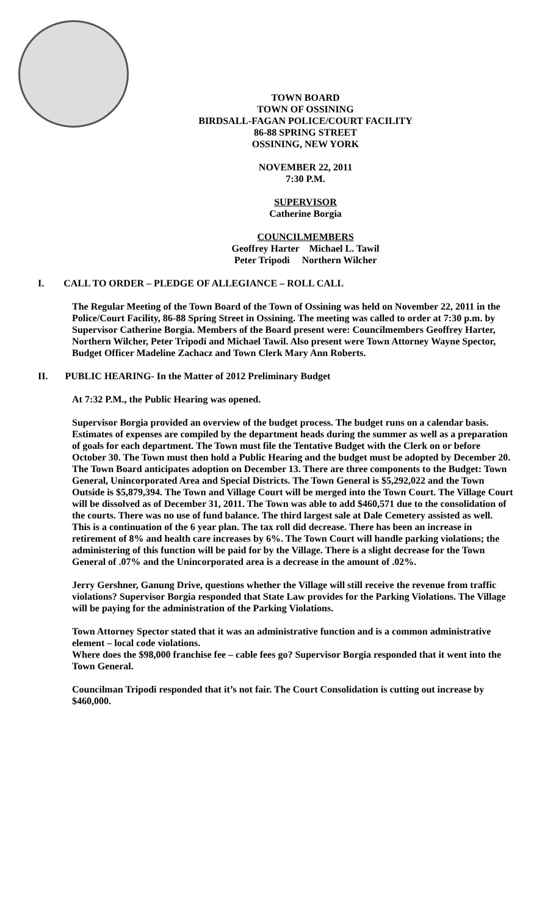TOWN BOARD
TOWN OF OSSINING
BIRDSALL-FAGAN POLICE/COURT FACILITY
86-88 SPRING STREET
OSSINING, NEW YORK
NOVEMBER 22, 2011
7:30 P.M.
SUPERVISOR
Catherine Borgia
COUNCILMEMBERS
Geoffrey Harter Michael L. Tawil
Peter Tripodi Northern Wilcher
I. CALL TO ORDER – PLEDGE OF ALLEGIANCE – ROLL CALL
The Regular Meeting of the Town Board of the Town of Ossining was held on November 22, 2011 in the Police/Court Facility, 86-88 Spring Street in Ossining. The meeting was called to order at 7:30 p.m. by Supervisor Catherine Borgia. Members of the Board present were: Councilmembers Geoffrey Harter, Northern Wilcher, Peter Tripodi and Michael Tawil. Also present were Town Attorney Wayne Spector, Budget Officer Madeline Zachacz and Town Clerk Mary Ann Roberts.
II. PUBLIC HEARING- In the Matter of 2012 Preliminary Budget
At 7:32 P.M., the Public Hearing was opened.
Supervisor Borgia provided an overview of the budget process. The budget runs on a calendar basis. Estimates of expenses are compiled by the department heads during the summer as well as a preparation of goals for each department. The Town must file the Tentative Budget with the Clerk on or before October 30. The Town must then hold a Public Hearing and the budget must be adopted by December 20. The Town Board anticipates adoption on December 13. There are three components to the Budget: Town General, Unincorporated Area and Special Districts. The Town General is $5,292,022 and the Town Outside is $5,879,394. The Town and Village Court will be merged into the Town Court. The Village Court will be dissolved as of December 31, 2011. The Town was able to add $460,571 due to the consolidation of the courts. There was no use of fund balance. The third largest sale at Dale Cemetery assisted as well. This is a continuation of the 6 year plan. The tax roll did decrease. There has been an increase in retirement of 8% and health care increases by 6%. The Town Court will handle parking violations; the administering of this function will be paid for by the Village. There is a slight decrease for the Town General of .07% and the Unincorporated area is a decrease in the amount of .02%.
Jerry Gershner, Ganung Drive, questions whether the Village will still receive the revenue from traffic violations? Supervisor Borgia responded that State Law provides for the Parking Violations. The Village will be paying for the administration of the Parking Violations.
Town Attorney Spector stated that it was an administrative function and is a common administrative element – local code violations.
Where does the $98,000 franchise fee – cable fees go? Supervisor Borgia responded that it went into the Town General.
Councilman Tripodi responded that it’s not fair. The Court Consolidation is cutting out increase by $460,000.